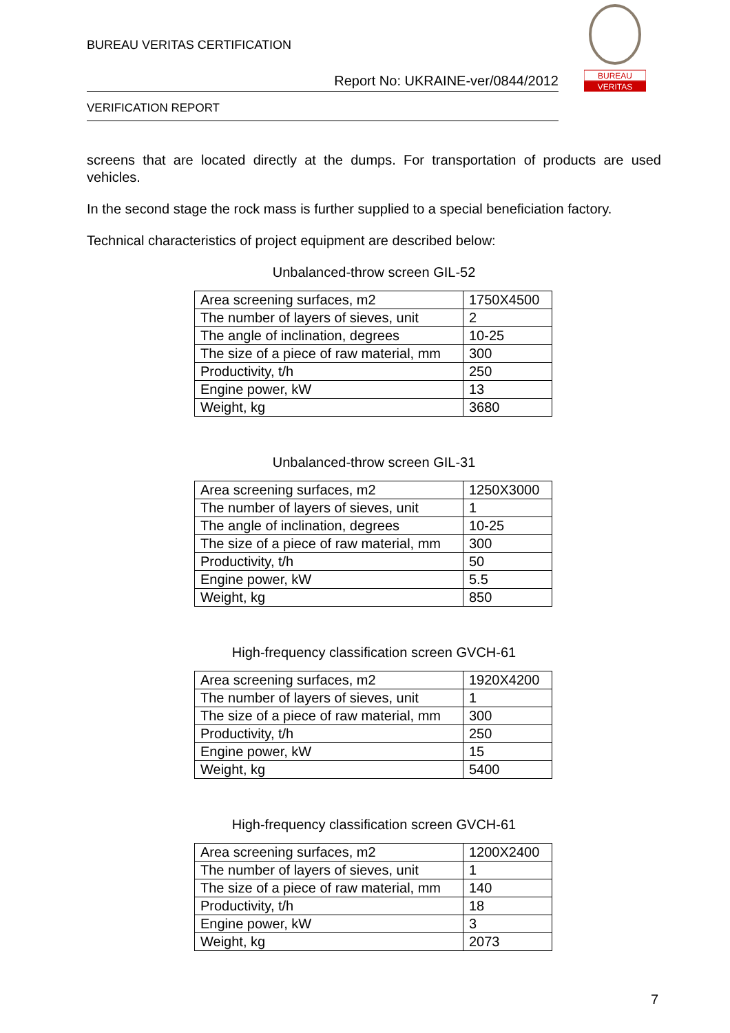BUREAU VERITAS CERTIFICATION
Report No: UKRAINE-ver/0844/2012
VERIFICATION REPORT
BUREAU
VERITAS
screens that are located directly at the dumps. For transportation of products are used vehicles.
In the second stage the rock mass is further supplied to a special beneficiation factory.
Technical characteristics of project equipment are described below:
Unbalanced-throw screen GIL-52
| Area screening surfaces, m2 | 1750X4500 |
| The number of layers of sieves, unit | 2 |
| The angle of inclination, degrees | 10-25 |
| The size of a piece of raw material, mm | 300 |
| Productivity, t/h | 250 |
| Engine power, kW | 13 |
| Weight, kg | 3680 |
Unbalanced-throw screen GIL-31
| Area screening surfaces, m2 | 1250X3000 |
| The number of layers of sieves, unit | 1 |
| The angle of inclination, degrees | 10-25 |
| The size of a piece of raw material, mm | 300 |
| Productivity, t/h | 50 |
| Engine power, kW | 5.5 |
| Weight, kg | 850 |
High-frequency classification screen GVCH-61
| Area screening surfaces, m2 | 1920X4200 |
| The number of layers of sieves, unit | 1 |
| The size of a piece of raw material, mm | 300 |
| Productivity, t/h | 250 |
| Engine power, kW | 15 |
| Weight, kg | 5400 |
High-frequency classification screen GVCH-61
| Area screening surfaces, m2 | 1200X2400 |
| The number of layers of sieves, unit | 1 |
| The size of a piece of raw material, mm | 140 |
| Productivity, t/h | 18 |
| Engine power, kW | 3 |
| Weight, kg | 2073 |
7